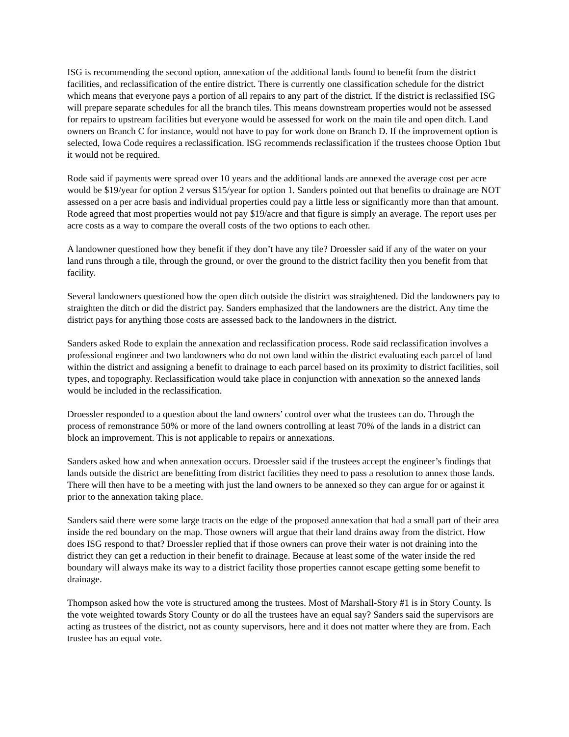ISG is recommending the second option, annexation of the additional lands found to benefit from the district facilities, and reclassification of the entire district. There is currently one classification schedule for the district which means that everyone pays a portion of all repairs to any part of the district. If the district is reclassified ISG will prepare separate schedules for all the branch tiles. This means downstream properties would not be assessed for repairs to upstream facilities but everyone would be assessed for work on the main tile and open ditch. Land owners on Branch C for instance, would not have to pay for work done on Branch D. If the improvement option is selected, Iowa Code requires a reclassification. ISG recommends reclassification if the trustees choose Option 1but it would not be required.
Rode said if payments were spread over 10 years and the additional lands are annexed the average cost per acre would be $19/year for option 2 versus $15/year for option 1. Sanders pointed out that benefits to drainage are NOT assessed on a per acre basis and individual properties could pay a little less or significantly more than that amount. Rode agreed that most properties would not pay $19/acre and that figure is simply an average. The report uses per acre costs as a way to compare the overall costs of the two options to each other.
A landowner questioned how they benefit if they don’t have any tile? Droessler said if any of the water on your land runs through a tile, through the ground, or over the ground to the district facility then you benefit from that facility.
Several landowners questioned how the open ditch outside the district was straightened. Did the landowners pay to straighten the ditch or did the district pay. Sanders emphasized that the landowners are the district. Any time the district pays for anything those costs are assessed back to the landowners in the district.
Sanders asked Rode to explain the annexation and reclassification process. Rode said reclassification involves a professional engineer and two landowners who do not own land within the district evaluating each parcel of land within the district and assigning a benefit to drainage to each parcel based on its proximity to district facilities, soil types, and topography. Reclassification would take place in conjunction with annexation so the annexed lands would be included in the reclassification.
Droessler responded to a question about the land owners’ control over what the trustees can do. Through the process of remonstrance 50% or more of the land owners controlling at least 70% of the lands in a district can block an improvement. This is not applicable to repairs or annexations.
Sanders asked how and when annexation occurs. Droessler said if the trustees accept the engineer’s findings that lands outside the district are benefitting from district facilities they need to pass a resolution to annex those lands. There will then have to be a meeting with just the land owners to be annexed so they can argue for or against it prior to the annexation taking place.
Sanders said there were some large tracts on the edge of the proposed annexation that had a small part of their area inside the red boundary on the map. Those owners will argue that their land drains away from the district. How does ISG respond to that? Droessler replied that if those owners can prove their water is not draining into the district they can get a reduction in their benefit to drainage. Because at least some of the water inside the red boundary will always make its way to a district facility those properties cannot escape getting some benefit to drainage.
Thompson asked how the vote is structured among the trustees. Most of Marshall-Story #1 is in Story County. Is the vote weighted towards Story County or do all the trustees have an equal say? Sanders said the supervisors are acting as trustees of the district, not as county supervisors, here and it does not matter where they are from. Each trustee has an equal vote.